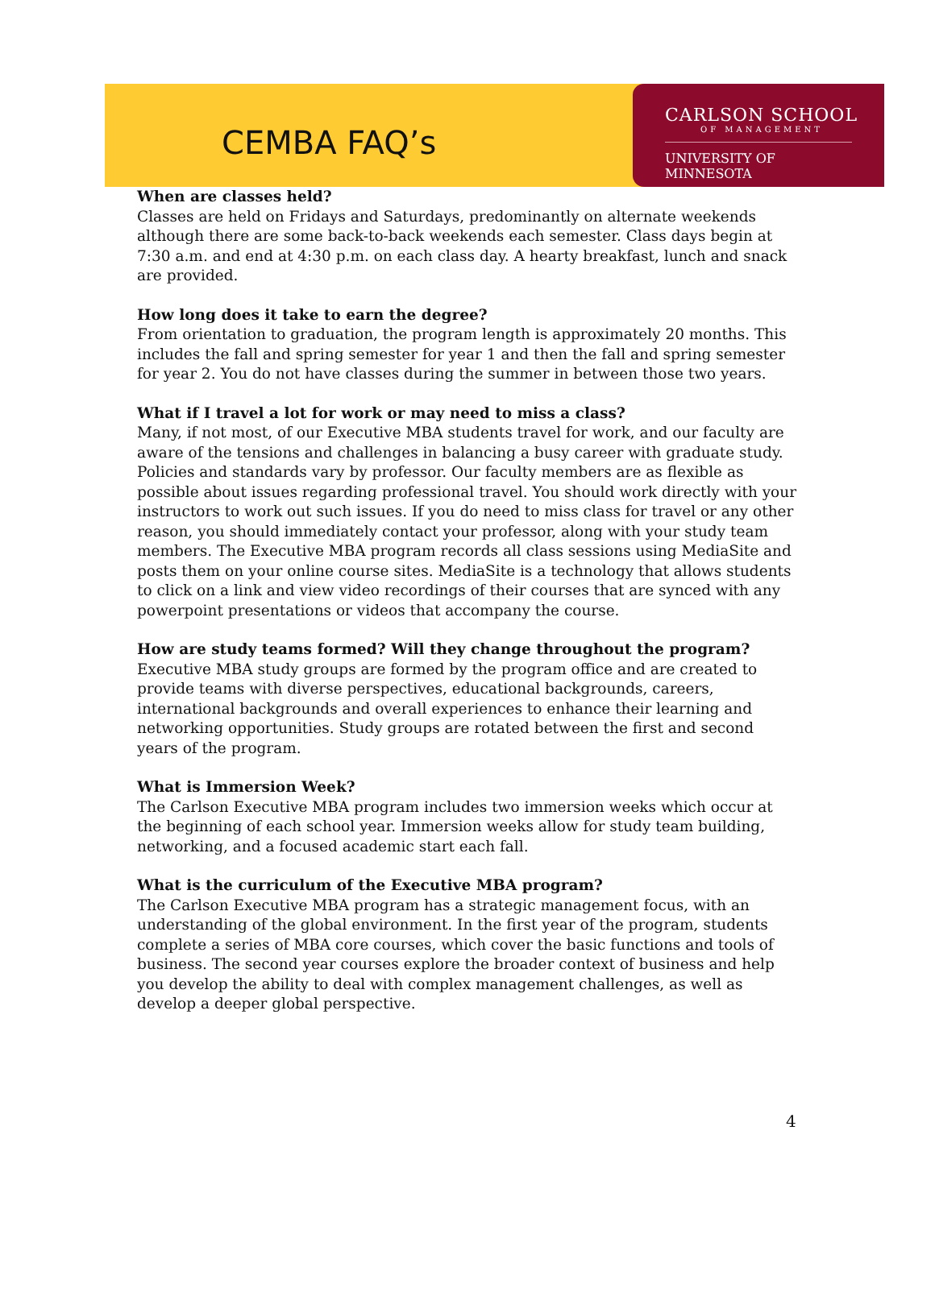CEMBA FAQ’s
CARLSON SCHOOL
OF MANAGEMENT
UNIVERSITY OF MINNESOTA
When are classes held?
Classes are held on Fridays and Saturdays, predominantly on alternate weekends although there are some back-to-back weekends each semester. Class days begin at 7:30 a.m. and end at 4:30 p.m. on each class day. A hearty breakfast, lunch and snack are provided.
How long does it take to earn the degree?
From orientation to graduation, the program length is approximately 20 months. This includes the fall and spring semester for year 1 and then the fall and spring semester for year 2. You do not have classes during the summer in between those two years.
What if I travel a lot for work or may need to miss a class?
Many, if not most, of our Executive MBA students travel for work, and our faculty are aware of the tensions and challenges in balancing a busy career with graduate study. Policies and standards vary by professor. Our faculty members are as flexible as possible about issues regarding professional travel. You should work directly with your instructors to work out such issues. If you do need to miss class for travel or any other reason, you should immediately contact your professor, along with your study team members. The Executive MBA program records all class sessions using MediaSite and posts them on your online course sites. MediaSite is a technology that allows students to click on a link and view video recordings of their courses that are synced with any powerpoint presentations or videos that accompany the course.
How are study teams formed? Will they change throughout the program?
Executive MBA study groups are formed by the program office and are created to provide teams with diverse perspectives, educational backgrounds, careers, international backgrounds and overall experiences to enhance their learning and networking opportunities. Study groups are rotated between the first and second years of the program.
What is Immersion Week?
The Carlson Executive MBA program includes two immersion weeks which occur at the beginning of each school year. Immersion weeks allow for study team building, networking, and a focused academic start each fall.
What is the curriculum of the Executive MBA program?
The Carlson Executive MBA program has a strategic management focus, with an understanding of the global environment. In the first year of the program, students complete a series of MBA core courses, which cover the basic functions and tools of business. The second year courses explore the broader context of business and help you develop the ability to deal with complex management challenges, as well as develop a deeper global perspective.
4